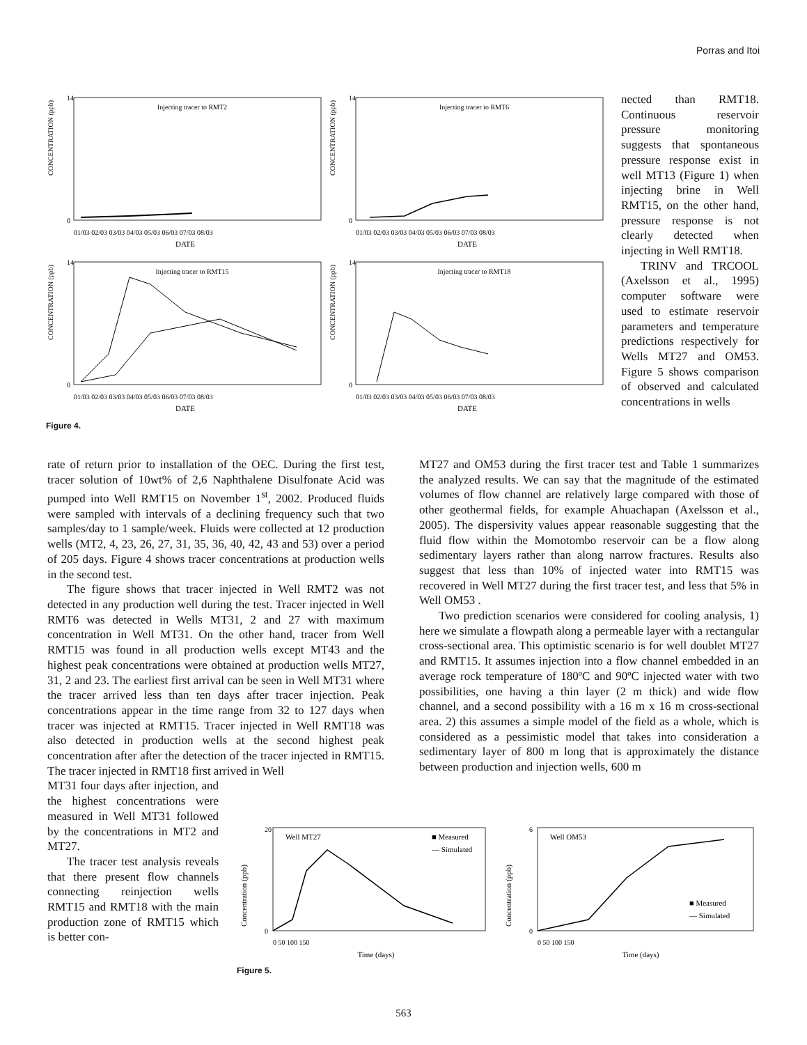Porras and Itoi
Injecting tracer to RMT2
DATE
CONCENTRATION (ppb)
14
0
01/03 02/03 03/03 04/03 05/03 06/03 07/03 08/03
Injecting tracer to RMT6
DATE
CONCENTRATION (ppb)
14
0
01/03 02/03 03/03 04/03 05/03 06/03 07/03 08/03
Injecting tracer to RMT15
DATE
CONCENTRATION (ppb)
14
0
01/03 02/03 03/03 04/03 05/03 06/03 07/03 08/03
Injecting tracer to RMT18
DATE
CONCENTRATION (ppb)
14
0
01/03 02/03 03/03 04/03 05/03 06/03 07/03 08/03
Figure 4.
nected than RMT18. Continuous reservoir pressure monitoring suggests that spontaneous pressure response exist in well MT13 (Figure 1) when injecting brine in Well RMT15, on the other hand, pressure response is not clearly detected when injecting in Well RMT18.
TRINV and TRCOOL (Axelsson et al., 1995) computer software were used to estimate reservoir parameters and temperature predictions respectively for Wells MT27 and OM53. Figure 5 shows comparison of observed and calculated concentrations in wells
rate of return prior to installation of the OEC. During the first test, tracer solution of 10wt% of 2,6 Naphthalene Disulfonate Acid was pumped into Well RMT15 on November 1<sup>st</sup>, 2002. Produced fluids were sampled with intervals of a declining frequency such that two samples/day to 1 sample/week. Fluids were collected at 12 production wells (MT2, 4, 23, 26, 27, 31, 35, 36, 40, 42, 43 and 53) over a period of 205 days. Figure 4 shows tracer concentrations at production wells in the second test.
The figure shows that tracer injected in Well RMT2 was not detected in any production well during the test. Tracer injected in Well RMT6 was detected in Wells MT31, 2 and 27 with maximum concentration in Well MT31. On the other hand, tracer from Well RMT15 was found in all production wells except MT43 and the highest peak concentrations were obtained at production wells MT27, 31, 2 and 23. The earliest first arrival can be seen in Well MT31 where the tracer arrived less than ten days after tracer injection. Peak concentrations appear in the time range from 32 to 127 days when tracer was injected at RMT15. Tracer injected in Well RMT18 was also detected in production wells at the second highest peak concentration after after the detection of the tracer injected in RMT15. The tracer injected in RMT18 first arrived in Well
MT31 four days after injection, and the highest concentrations were measured in Well MT31 followed by the concentrations in MT2 and MT27.
The tracer test analysis reveals that there present flow channels connecting reinjection wells RMT15 and RMT18 with the main production zone of RMT15 which is better con-
MT27 and OM53 during the first tracer test and Table 1 summarizes the analyzed results. We can say that the magnitude of the estimated volumes of flow channel are relatively large compared with those of other geothermal fields, for example Ahuachapan (Axelsson et al., 2005). The dispersivity values appear reasonable suggesting that the fluid flow within the Momotombo reservoir can be a flow along sedimentary layers rather than along narrow fractures. Results also suggest that less than 10% of injected water into RMT15 was recovered in Well MT27 during the first tracer test, and less that 5% in Well OM53 .
Two prediction scenarios were considered for cooling analysis, 1) here we simulate a flowpath along a permeable layer with a rectangular cross-sectional area. This optimistic scenario is for well doublet MT27 and RMT15. It assumes injection into a flow channel embedded in an average rock temperature of 180ºC and 90ºC injected water with two possibilities, one having a thin layer (2 m thick) and wide flow channel, and a second possibility with a 16 m x 16 m cross-sectional area. 2) this assumes a simple model of the field as a whole, which is considered as a pessimistic model that takes into consideration a sedimentary layer of 800 m long that is approximately the distance between production and injection wells, 600 m
Well MT27
■ Measured
— Simulated
Concentration (ppb)
20
0
0 50 100 150
Time (days)
Well OM53
■ Measured
— Simulated
Concentration (ppb)
6
0
0 50 100 150
Time (days)
Figure 5.
563